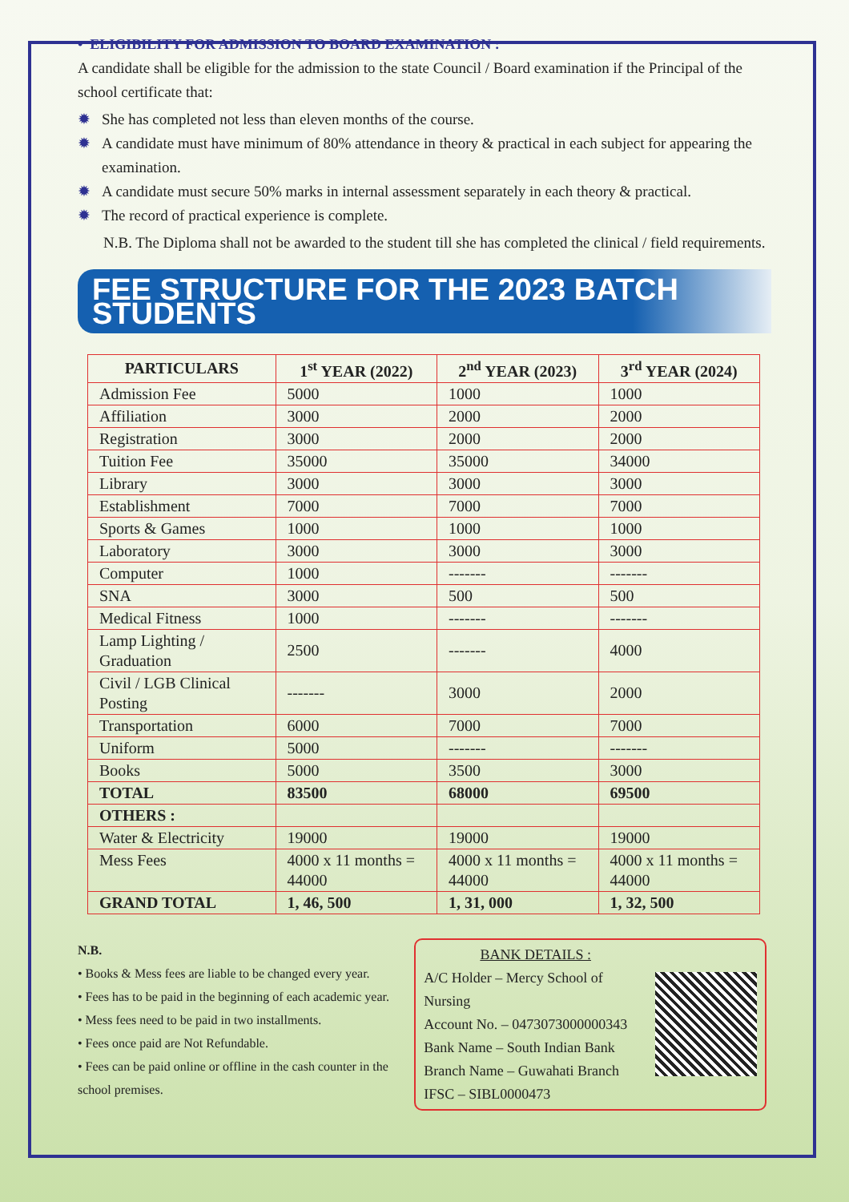• ELIGIBILITY FOR ADMISSION TO BOARD EXAMINATION :
A candidate shall be eligible for the admission to the state Council / Board examination if the Principal of the school certificate that:
✹ She has completed not less than eleven months of the course.
✹ A candidate must have minimum of 80% attendance in theory & practical in each subject for appearing the examination.
✹ A candidate must secure 50% marks in internal assessment separately in each theory & practical.
✹ The record of practical experience is complete.
N.B. The Diploma shall not be awarded to the student till she has completed the clinical / field requirements.
FEE STRUCTURE FOR THE 2023 BATCH STUDENTS
| PARTICULARS | 1<sup>st</sup> YEAR (2022) | 2<sup>nd</sup> YEAR (2023) | 3<sup>rd</sup> YEAR (2024) |
| --- | --- | --- | --- |
| Admission Fee | 5000 | 1000 | 1000 |
| Affiliation | 3000 | 2000 | 2000 |
| Registration | 3000 | 2000 | 2000 |
| Tuition Fee | 35000 | 35000 | 34000 |
| Library | 3000 | 3000 | 3000 |
| Establishment | 7000 | 7000 | 7000 |
| Sports & Games | 1000 | 1000 | 1000 |
| Laboratory | 3000 | 3000 | 3000 |
| Computer | 1000 | ------- | ------- |
| SNA | 3000 | 500 | 500 |
| Medical Fitness | 1000 | ------- | ------- |
| Lamp Lighting / Graduation | 2500 | ------- | 4000 |
| Civil / LGB Clinical Posting | ------- | 3000 | 2000 |
| Transportation | 6000 | 7000 | 7000 |
| Uniform | 5000 | ------- | ------- |
| Books | 5000 | 3500 | 3000 |
| TOTAL | 83500 | 68000 | 69500 |
| OTHERS : | | | |
| Water & Electricity | 19000 | 19000 | 19000 |
| Mess Fees | 4000 x 11 months = 44000 | 4000 x 11 months = 44000 | 4000 x 11 months = 44000 |
| GRAND TOTAL | 1, 46, 500 | 1, 31, 000 | 1, 32, 500 |
N.B.
• Books & Mess fees are liable to be changed every year.
• Fees has to be paid in the beginning of each academic year.
• Mess fees need to be paid in two installments.
• Fees once paid are Not Refundable.
• Fees can be paid online or offline in the cash counter in the school premises.
BANK DETAILS :
A/C Holder – Mercy School of Nursing
Account No. – 0473073000000343
Bank Name – South Indian Bank
Branch Name – Guwahati Branch
IFSC – SIBL0000473